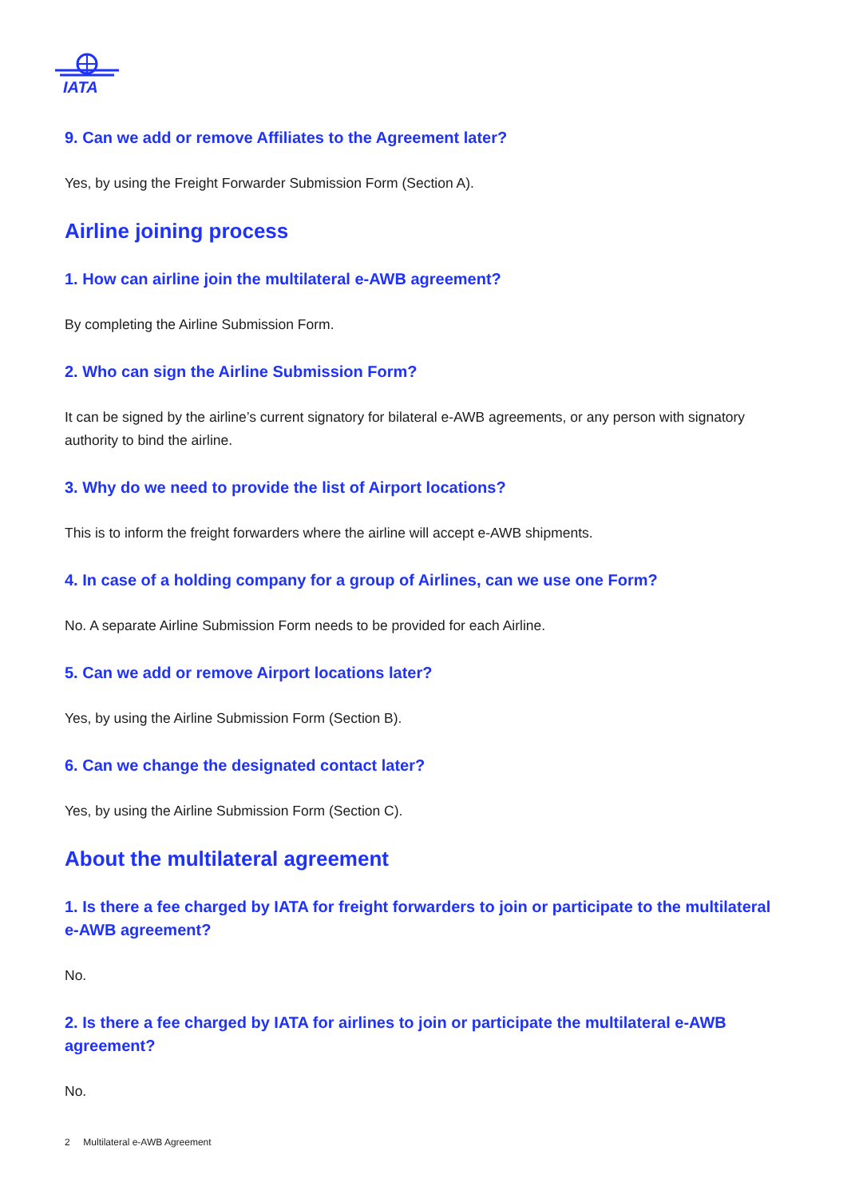IATA
9. Can we add or remove Affiliates to the Agreement later?
Yes, by using the Freight Forwarder Submission Form (Section A).
Airline joining process
1. How can airline join the multilateral e-AWB agreement?
By completing the Airline Submission Form.
2. Who can sign the Airline Submission Form?
It can be signed by the airline’s current signatory for bilateral e-AWB agreements, or any person with signatory authority to bind the airline.
3. Why do we need to provide the list of Airport locations?
This is to inform the freight forwarders where the airline will accept e-AWB shipments.
4. In case of a holding company for a group of Airlines, can we use one Form?
No. A separate Airline Submission Form needs to be provided for each Airline.
5. Can we add or remove Airport locations later?
Yes, by using the Airline Submission Form (Section B).
6. Can we change the designated contact later?
Yes, by using the Airline Submission Form (Section C).
About the multilateral agreement
1. Is there a fee charged by IATA for freight forwarders to join or participate to the multilateral e-AWB agreement?
No.
2. Is there a fee charged by IATA for airlines to join or participate the multilateral e-AWB agreement?
No.
2 Multilateral e-AWB Agreement